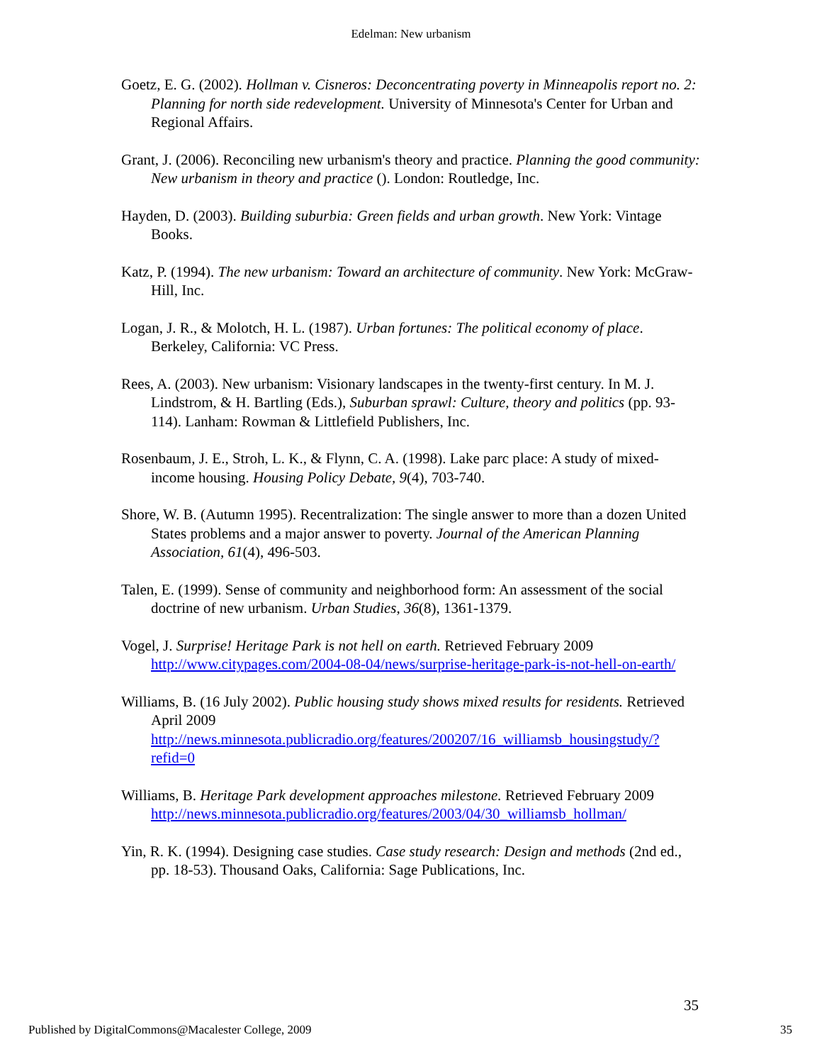Edelman: New urbanism
Goetz, E. G. (2002). Hollman v. Cisneros: Deconcentrating poverty in Minneapolis report no. 2: Planning for north side redevelopment. University of Minnesota's Center for Urban and Regional Affairs.
Grant, J. (2006). Reconciling new urbanism's theory and practice. Planning the good community: New urbanism in theory and practice (). London: Routledge, Inc.
Hayden, D. (2003). Building suburbia: Green fields and urban growth. New York: Vintage Books.
Katz, P. (1994). The new urbanism: Toward an architecture of community. New York: McGraw-Hill, Inc.
Logan, J. R., & Molotch, H. L. (1987). Urban fortunes: The political economy of place. Berkeley, California: VC Press.
Rees, A. (2003). New urbanism: Visionary landscapes in the twenty-first century. In M. J. Lindstrom, & H. Bartling (Eds.), Suburban sprawl: Culture, theory and politics (pp. 93-114). Lanham: Rowman & Littlefield Publishers, Inc.
Rosenbaum, J. E., Stroh, L. K., & Flynn, C. A. (1998). Lake parc place: A study of mixed-income housing. Housing Policy Debate, 9(4), 703-740.
Shore, W. B. (Autumn 1995). Recentralization: The single answer to more than a dozen United States problems and a major answer to poverty. Journal of the American Planning Association, 61(4), 496-503.
Talen, E. (1999). Sense of community and neighborhood form: An assessment of the social doctrine of new urbanism. Urban Studies, 36(8), 1361-1379.
Vogel, J. Surprise! Heritage Park is not hell on earth. Retrieved February 2009 http://www.citypages.com/2004-08-04/news/surprise-heritage-park-is-not-hell-on-earth/
Williams, B. (16 July 2002). Public housing study shows mixed results for residents. Retrieved April 2009 http://news.minnesota.publicradio.org/features/200207/16_williamsb_housingstudy/?refid=0
Williams, B. Heritage Park development approaches milestone. Retrieved February 2009 http://news.minnesota.publicradio.org/features/2003/04/30_williamsb_hollman/
Yin, R. K. (1994). Designing case studies. Case study research: Design and methods (2nd ed., pp. 18-53). Thousand Oaks, California: Sage Publications, Inc.
35
Published by DigitalCommons@Macalester College, 2009 35